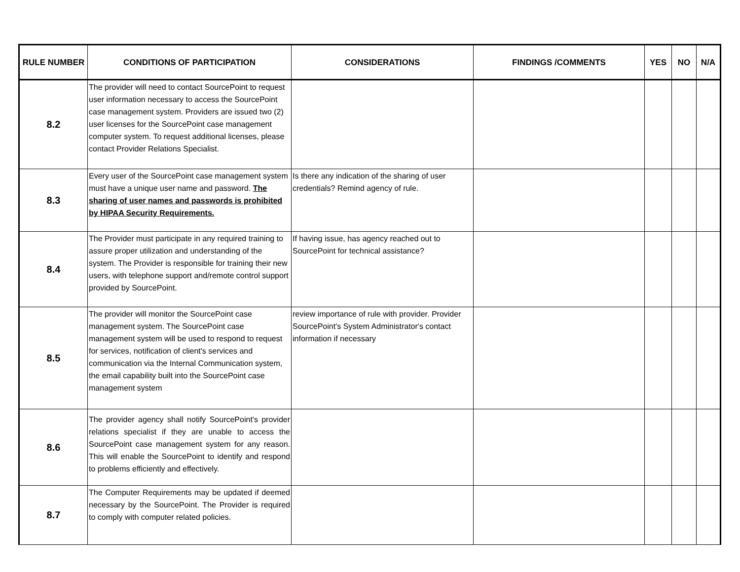| RULE NUMBER | CONDITIONS OF PARTICIPATION | CONSIDERATIONS | FINDINGS /COMMENTS | YES | NO | N/A |
| --- | --- | --- | --- | --- | --- | --- |
| 8.2 | The provider will need to contact SourcePoint to request user information necessary to access the SourcePoint case management system. Providers are issued two (2) user licenses for the SourcePoint case management computer system. To request additional licenses, please contact Provider Relations Specialist. | | | | | |
| 8.3 | Every user of the SourcePoint case management system must have a unique user name and password. The sharing of user names and passwords is prohibited by HIPAA Security Requirements. | Is there any indication of the sharing of user credentials? Remind agency of rule. | | | | |
| 8.4 | The Provider must participate in any required training to assure proper utilization and understanding of the system. The Provider is responsible for training their new users, with telephone support and/remote control support provided by SourcePoint. | If having issue, has agency reached out to SourcePoint for technical assistance? | | | | |
| 8.5 | The provider will monitor the SourcePoint case management system. The SourcePoint case management system will be used to respond to request for services, notification of client's services and communication via the Internal Communication system, the email capability built into the SourcePoint case management system | review importance of rule with provider. Provider SourcePoint's System Administrator's contact information if necessary | | | | |
| 8.6 | The provider agency shall notify SourcePoint's provider relations specialist if they are unable to access the SourcePoint case management system for any reason. This will enable the SourcePoint to identify and respond to problems efficiently and effectively. | | | | | |
| 8.7 | The Computer Requirements may be updated if deemed necessary by the SourcePoint. The Provider is required to comply with computer related policies. | | | | | |